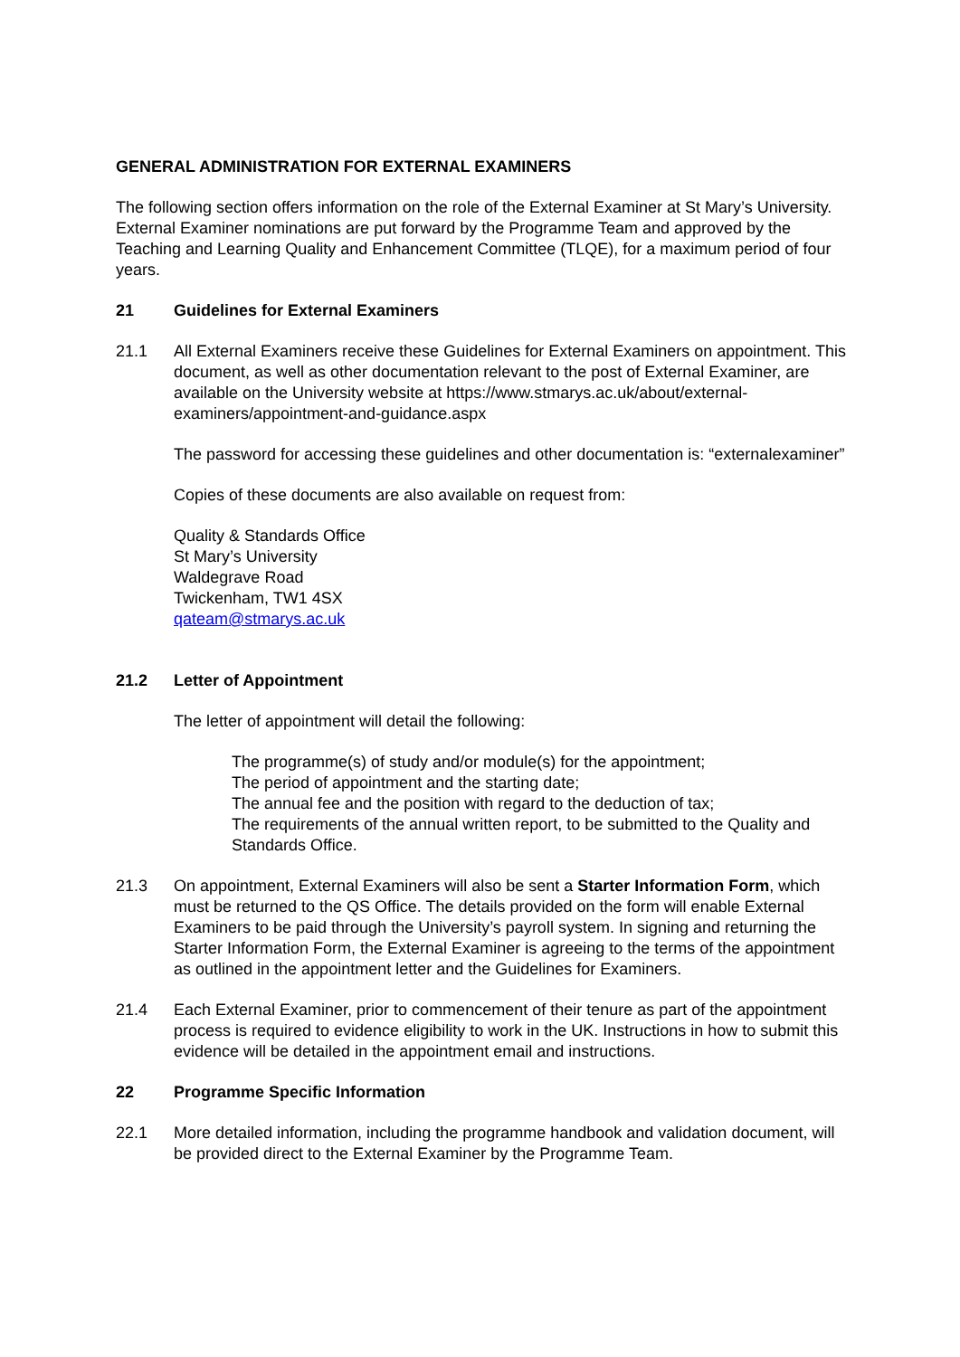GENERAL ADMINISTRATION FOR EXTERNAL EXAMINERS
The following section offers information on the role of the External Examiner at St Mary’s University. External Examiner nominations are put forward by the Programme Team and approved by the Teaching and Learning Quality and Enhancement Committee (TLQE), for a maximum period of four years.
21 Guidelines for External Examiners
21.1 All External Examiners receive these Guidelines for External Examiners on appointment. This document, as well as other documentation relevant to the post of External Examiner, are available on the University website at https://www.stmarys.ac.uk/about/external-examiners/appointment-and-guidance.aspx
The password for accessing these guidelines and other documentation is: “externalexaminer”
Copies of these documents are also available on request from:
Quality & Standards Office
St Mary’s University
Waldegrave Road
Twickenham, TW1 4SX
qateam@stmarys.ac.uk
21.2 Letter of Appointment
The letter of appointment will detail the following:
The programme(s) of study and/or module(s) for the appointment;
The period of appointment and the starting date;
The annual fee and the position with regard to the deduction of tax;
The requirements of the annual written report, to be submitted to the Quality and Standards Office.
21.3 On appointment, External Examiners will also be sent a Starter Information Form, which must be returned to the QS Office. The details provided on the form will enable External Examiners to be paid through the University’s payroll system. In signing and returning the Starter Information Form, the External Examiner is agreeing to the terms of the appointment as outlined in the appointment letter and the Guidelines for Examiners.
21.4 Each External Examiner, prior to commencement of their tenure as part of the appointment process is required to evidence eligibility to work in the UK. Instructions in how to submit this evidence will be detailed in the appointment email and instructions.
22 Programme Specific Information
22.1 More detailed information, including the programme handbook and validation document, will be provided direct to the External Examiner by the Programme Team.